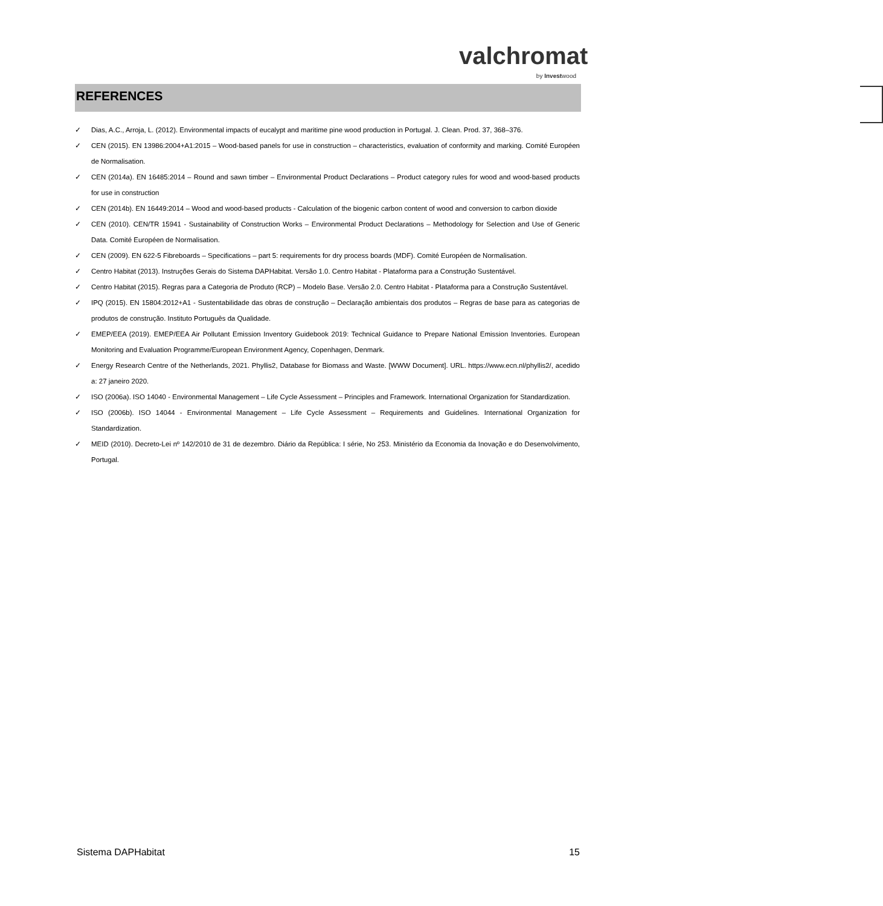valchromat
by Investwood
REFERENCES
✓ Dias, A.C., Arroja, L. (2012). Environmental impacts of eucalypt and maritime pine wood production in Portugal. J. Clean. Prod. 37, 368–376.
✓ CEN (2015). EN 13986:2004+A1:2015 – Wood-based panels for use in construction – characteristics, evaluation of conformity and marking. Comité Européen de Normalisation.
✓ CEN (2014a). EN 16485:2014 – Round and sawn timber – Environmental Product Declarations – Product category rules for wood and wood-based products for use in construction
✓ CEN (2014b). EN 16449:2014 – Wood and wood-based products - Calculation of the biogenic carbon content of wood and conversion to carbon dioxide
✓ CEN (2010). CEN/TR 15941 - Sustainability of Construction Works – Environmental Product Declarations – Methodology for Selection and Use of Generic Data. Comité Européen de Normalisation.
✓ CEN (2009). EN 622-5 Fibreboards – Specifications – part 5: requirements for dry process boards (MDF). Comité Européen de Normalisation.
✓ Centro Habitat (2013). Instruções Gerais do Sistema DAPHabitat. Versão 1.0. Centro Habitat - Plataforma para a Construção Sustentável.
✓ Centro Habitat (2015). Regras para a Categoria de Produto (RCP) – Modelo Base. Versão 2.0. Centro Habitat - Plataforma para a Construção Sustentável.
✓ IPQ (2015). EN 15804:2012+A1 - Sustentabilidade das obras de construção – Declaração ambientais dos produtos – Regras de base para as categorias de produtos de construção. Instituto Português da Qualidade.
✓ EMEP/EEA (2019). EMEP/EEA Air Pollutant Emission Inventory Guidebook 2019: Technical Guidance to Prepare National Emission Inventories. European Monitoring and Evaluation Programme/European Environment Agency, Copenhagen, Denmark.
✓ Energy Research Centre of the Netherlands, 2021. Phyllis2, Database for Biomass and Waste. [WWW Document]. URL. https://www.ecn.nl/phyllis2/, acedido a: 27 janeiro 2020.
✓ ISO (2006a). ISO 14040 - Environmental Management – Life Cycle Assessment – Principles and Framework. International Organization for Standardization.
✓ ISO (2006b). ISO 14044 - Environmental Management – Life Cycle Assessment – Requirements and Guidelines. International Organization for Standardization.
✓ MEID (2010). Decreto-Lei nº 142/2010 de 31 de dezembro. Diário da República: I série, No 253. Ministério da Economia da Inovação e do Desenvolvimento, Portugal.
Sistema DAPHabitat 15